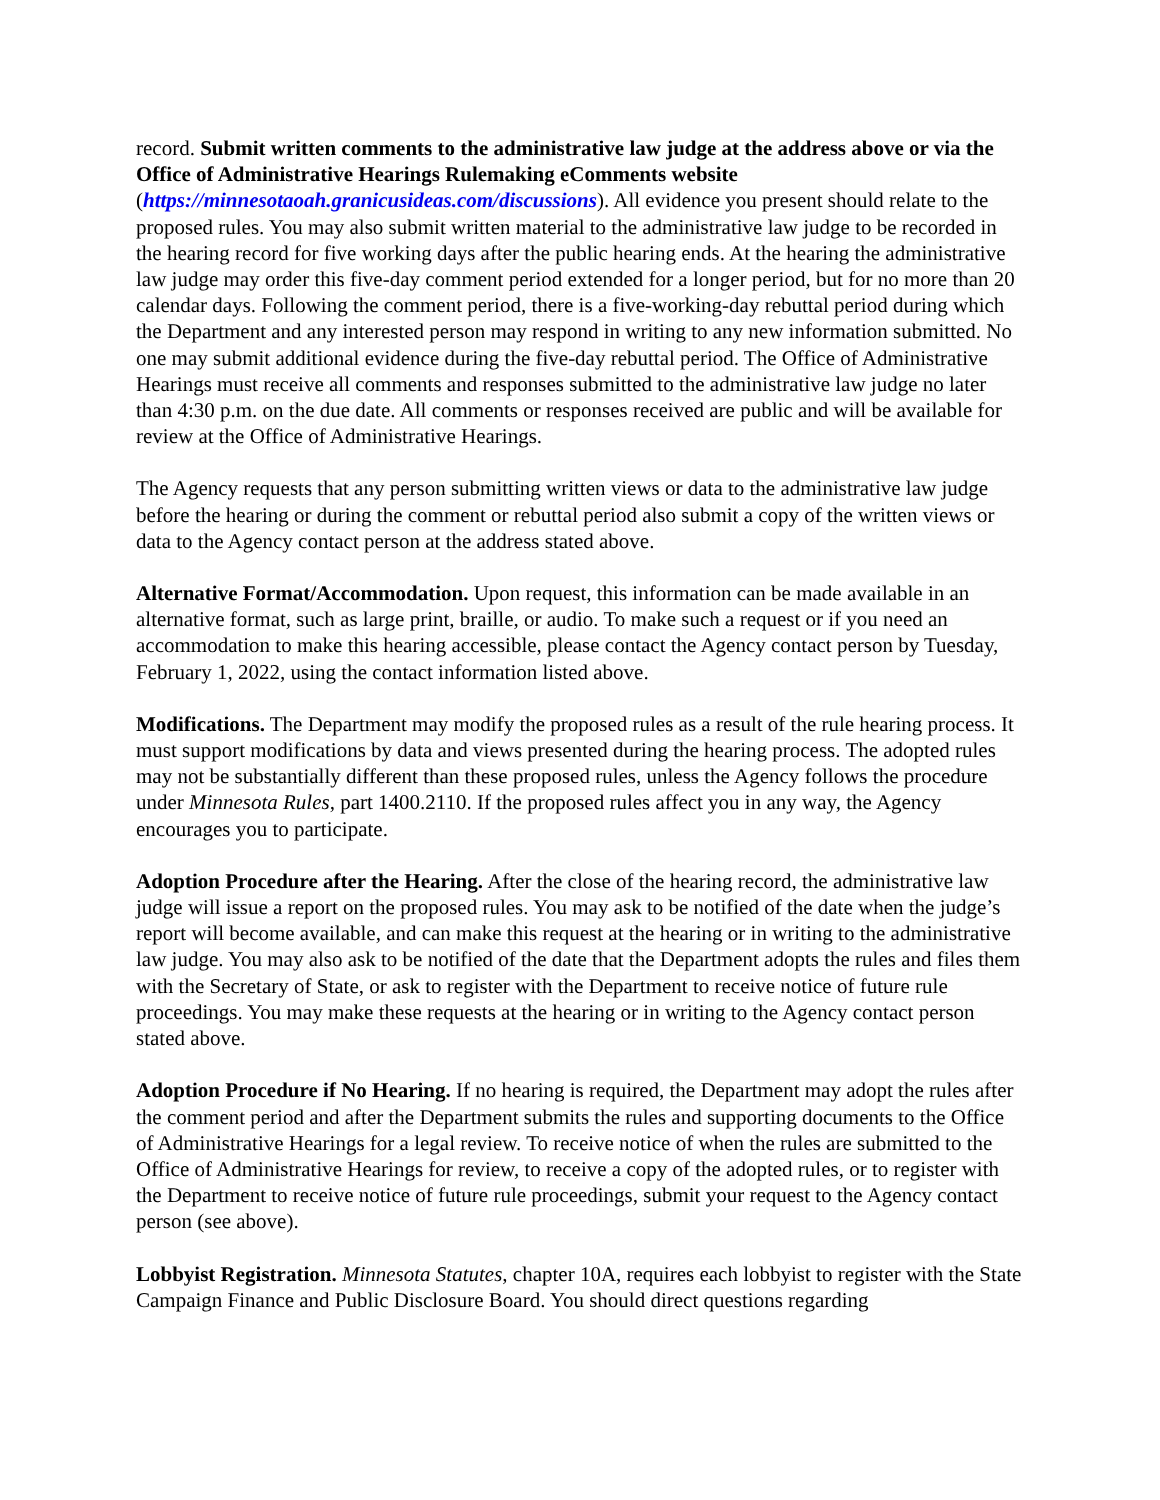record. Submit written comments to the administrative law judge at the address above or via the Office of Administrative Hearings Rulemaking eComments website (https://minnesotaoah.granicusideas.com/discussions). All evidence you present should relate to the proposed rules. You may also submit written material to the administrative law judge to be recorded in the hearing record for five working days after the public hearing ends. At the hearing the administrative law judge may order this five-day comment period extended for a longer period, but for no more than 20 calendar days. Following the comment period, there is a five-working-day rebuttal period during which the Department and any interested person may respond in writing to any new information submitted. No one may submit additional evidence during the five-day rebuttal period. The Office of Administrative Hearings must receive all comments and responses submitted to the administrative law judge no later than 4:30 p.m. on the due date. All comments or responses received are public and will be available for review at the Office of Administrative Hearings.
The Agency requests that any person submitting written views or data to the administrative law judge before the hearing or during the comment or rebuttal period also submit a copy of the written views or data to the Agency contact person at the address stated above.
Alternative Format/Accommodation. Upon request, this information can be made available in an alternative format, such as large print, braille, or audio. To make such a request or if you need an accommodation to make this hearing accessible, please contact the Agency contact person by Tuesday, February 1, 2022, using the contact information listed above.
Modifications. The Department may modify the proposed rules as a result of the rule hearing process. It must support modifications by data and views presented during the hearing process. The adopted rules may not be substantially different than these proposed rules, unless the Agency follows the procedure under Minnesota Rules, part 1400.2110. If the proposed rules affect you in any way, the Agency encourages you to participate.
Adoption Procedure after the Hearing. After the close of the hearing record, the administrative law judge will issue a report on the proposed rules. You may ask to be notified of the date when the judge’s report will become available, and can make this request at the hearing or in writing to the administrative law judge. You may also ask to be notified of the date that the Department adopts the rules and files them with the Secretary of State, or ask to register with the Department to receive notice of future rule proceedings. You may make these requests at the hearing or in writing to the Agency contact person stated above.
Adoption Procedure if No Hearing. If no hearing is required, the Department may adopt the rules after the comment period and after the Department submits the rules and supporting documents to the Office of Administrative Hearings for a legal review. To receive notice of when the rules are submitted to the Office of Administrative Hearings for review, to receive a copy of the adopted rules, or to register with the Department to receive notice of future rule proceedings, submit your request to the Agency contact person (see above).
Lobbyist Registration. Minnesota Statutes, chapter 10A, requires each lobbyist to register with the State Campaign Finance and Public Disclosure Board. You should direct questions regarding